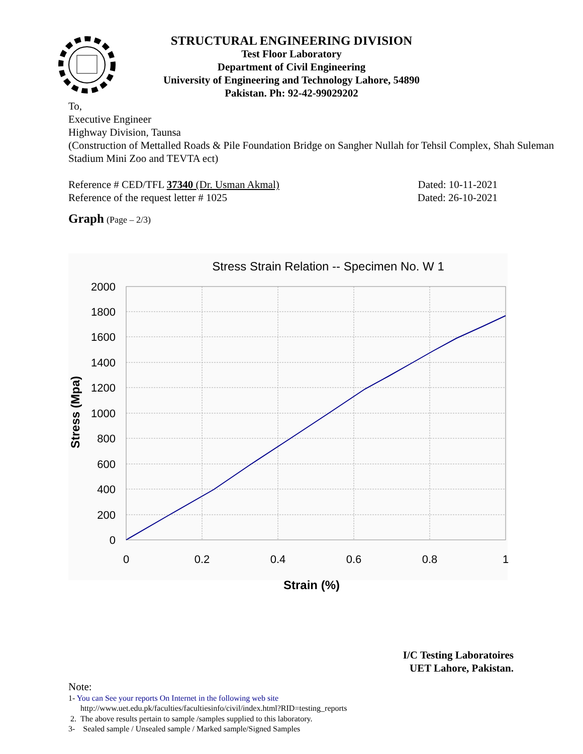STRUCTURAL ENGINEERING DIVISION
Test Floor Laboratory
Department of Civil Engineering
University of Engineering and Technology Lahore, 54890
Pakistan. Ph: 92-42-99029202
To,
Executive Engineer
Highway Division, Taunsa
(Construction of Mettalled Roads & Pile Foundation Bridge on Sangher Nullah for Tehsil Complex, Shah Suleman Stadium Mini Zoo and TEVTA ect)
Reference # CED/TFL 37340 (Dr. Usman Akmal) Dated: 10-11-2021
Reference of the request letter # 1025 Dated: 26-10-2021
Graph (Page – 2/3)
Stress Strain Relation -- Specimen No. W 1
0
200
400
600
800
1000
1200
1400
1600
1800
2000
0
0.2
0.4
0.6
0.8
1
Strain (%)
Stress (Mpa)
I/C Testing Laboratoires
UET Lahore, Pakistan.
Note:
1- You can See your reports On Internet in the following web site
http://www.uet.edu.pk/faculties/facultiesinfo/civil/index.html?RID=testing_reports
2. The above results pertain to sample /samples supplied to this laboratory.
3- Sealed sample / Unsealed sample / Marked sample/Signed Samples